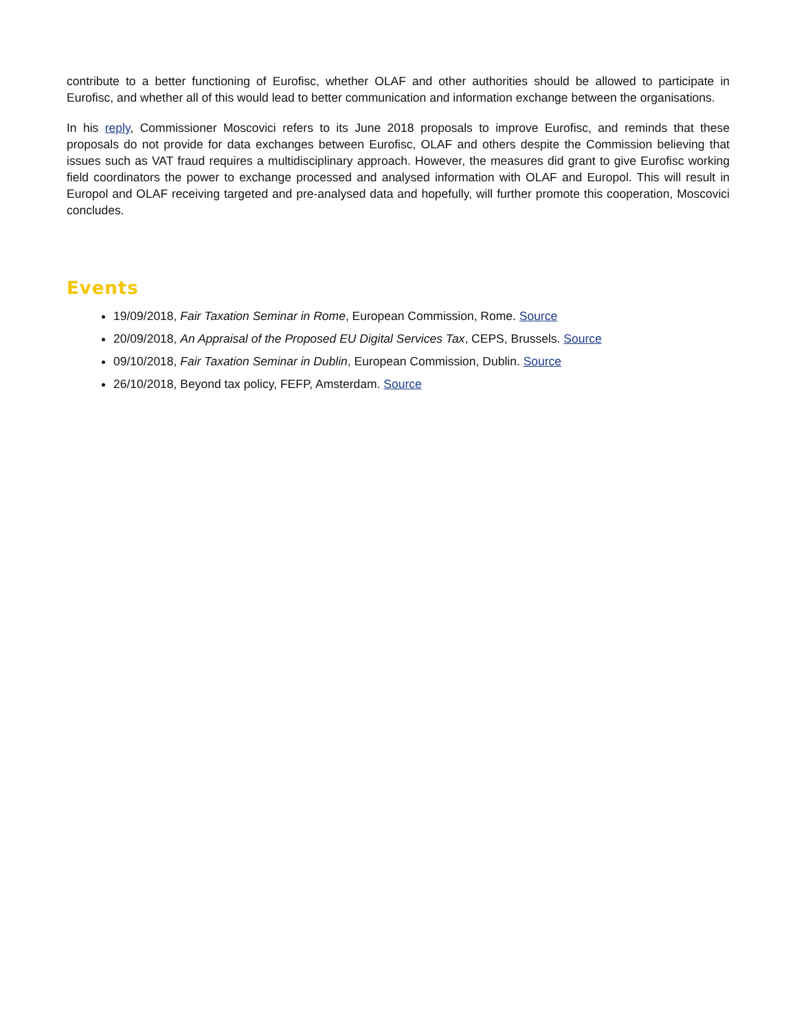contribute to a better functioning of Eurofisc, whether OLAF and other authorities should be allowed to participate in Eurofisc, and whether all of this would lead to better communication and information exchange between the organisations.
In his reply, Commissioner Moscovici refers to its June 2018 proposals to improve Eurofisc, and reminds that these proposals do not provide for data exchanges between Eurofisc, OLAF and others despite the Commission believing that issues such as VAT fraud requires a multidisciplinary approach. However, the measures did grant to give Eurofisc working field coordinators the power to exchange processed and analysed information with OLAF and Europol. This will result in Europol and OLAF receiving targeted and pre-analysed data and hopefully, will further promote this cooperation, Moscovici concludes.
Events
19/09/2018, Fair Taxation Seminar in Rome, European Commission, Rome. Source
20/09/2018, An Appraisal of the Proposed EU Digital Services Tax, CEPS, Brussels. Source
09/10/2018, Fair Taxation Seminar in Dublin, European Commission, Dublin. Source
26/10/2018, Beyond tax policy, FEFP, Amsterdam. Source